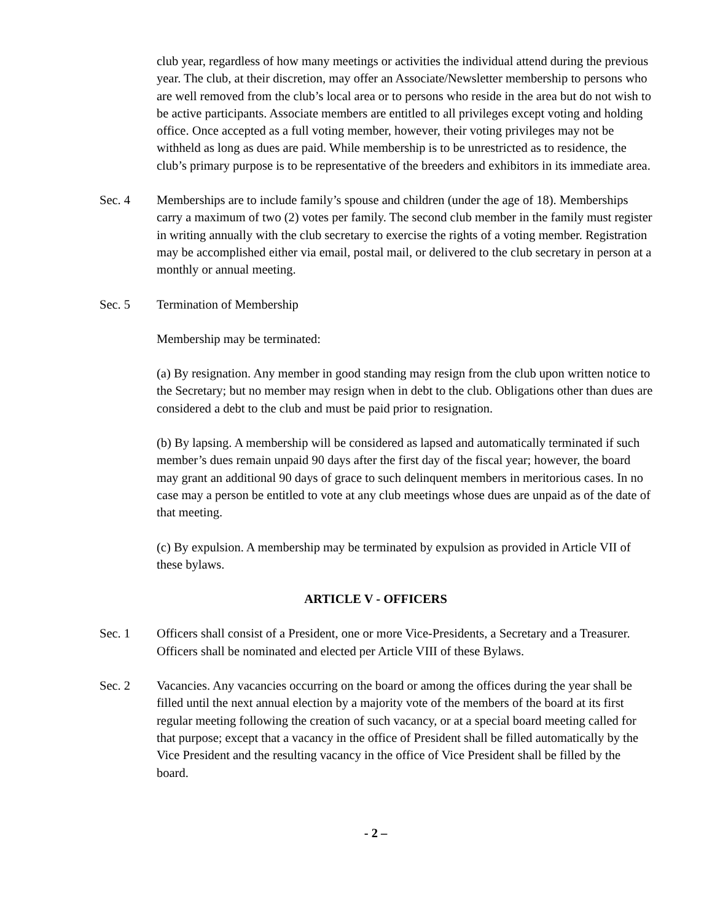club year, regardless of how many meetings or activities the individual attend during the previous year. The club, at their discretion, may offer an Associate/Newsletter membership to persons who are well removed from the club’s local area or to persons who reside in the area but do not wish to be active participants. Associate members are entitled to all privileges except voting and holding office. Once accepted as a full voting member, however, their voting privileges may not be withheld as long as dues are paid. While membership is to be unrestricted as to residence, the club’s primary purpose is to be representative of the breeders and exhibitors in its immediate area.
Sec. 4 Memberships are to include family’s spouse and children (under the age of 18). Memberships carry a maximum of two (2) votes per family. The second club member in the family must register in writing annually with the club secretary to exercise the rights of a voting member. Registration may be accomplished either via email, postal mail, or delivered to the club secretary in person at a monthly or annual meeting.
Sec. 5 Termination of Membership
Membership may be terminated:
(a) By resignation. Any member in good standing may resign from the club upon written notice to the Secretary; but no member may resign when in debt to the club. Obligations other than dues are considered a debt to the club and must be paid prior to resignation.
(b) By lapsing. A membership will be considered as lapsed and automatically terminated if such member’s dues remain unpaid 90 days after the first day of the fiscal year; however, the board may grant an additional 90 days of grace to such delinquent members in meritorious cases. In no case may a person be entitled to vote at any club meetings whose dues are unpaid as of the date of that meeting.
(c) By expulsion. A membership may be terminated by expulsion as provided in Article VII of these bylaws.
ARTICLE V - OFFICERS
Sec. 1 Officers shall consist of a President, one or more Vice-Presidents, a Secretary and a Treasurer. Officers shall be nominated and elected per Article VIII of these Bylaws.
Sec. 2 Vacancies. Any vacancies occurring on the board or among the offices during the year shall be filled until the next annual election by a majority vote of the members of the board at its first regular meeting following the creation of such vacancy, or at a special board meeting called for that purpose; except that a vacancy in the office of President shall be filled automatically by the Vice President and the resulting vacancy in the office of Vice President shall be filled by the board.
- 2 –